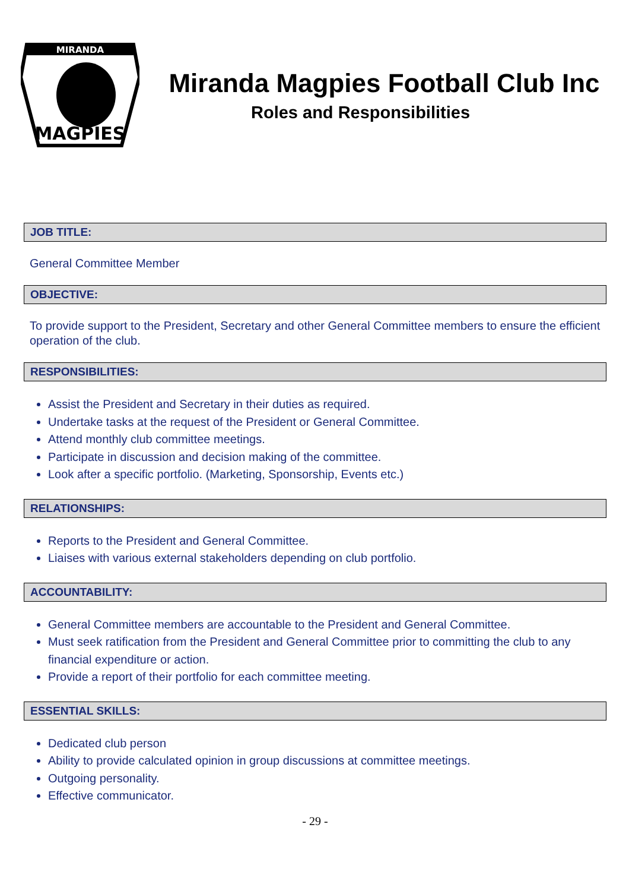MIRANDA
MAGPIES
Miranda Magpies Football Club Inc
Roles and Responsibilities
JOB TITLE:
General Committee Member
OBJECTIVE:
To provide support to the President, Secretary and other General Committee members to ensure the efficient operation of the club.
RESPONSIBILITIES:
Assist the President and Secretary in their duties as required.
Undertake tasks at the request of the President or General Committee.
Attend monthly club committee meetings.
Participate in discussion and decision making of the committee.
Look after a specific portfolio. (Marketing, Sponsorship, Events etc.)
RELATIONSHIPS:
Reports to the President and General Committee.
Liaises with various external stakeholders depending on club portfolio.
ACCOUNTABILITY:
General Committee members are accountable to the President and General Committee.
Must seek ratification from the President and General Committee prior to committing the club to any financial expenditure or action.
Provide a report of their portfolio for each committee meeting.
ESSENTIAL SKILLS:
Dedicated club person
Ability to provide calculated opinion in group discussions at committee meetings.
Outgoing personality.
Effective communicator.
- 29 -